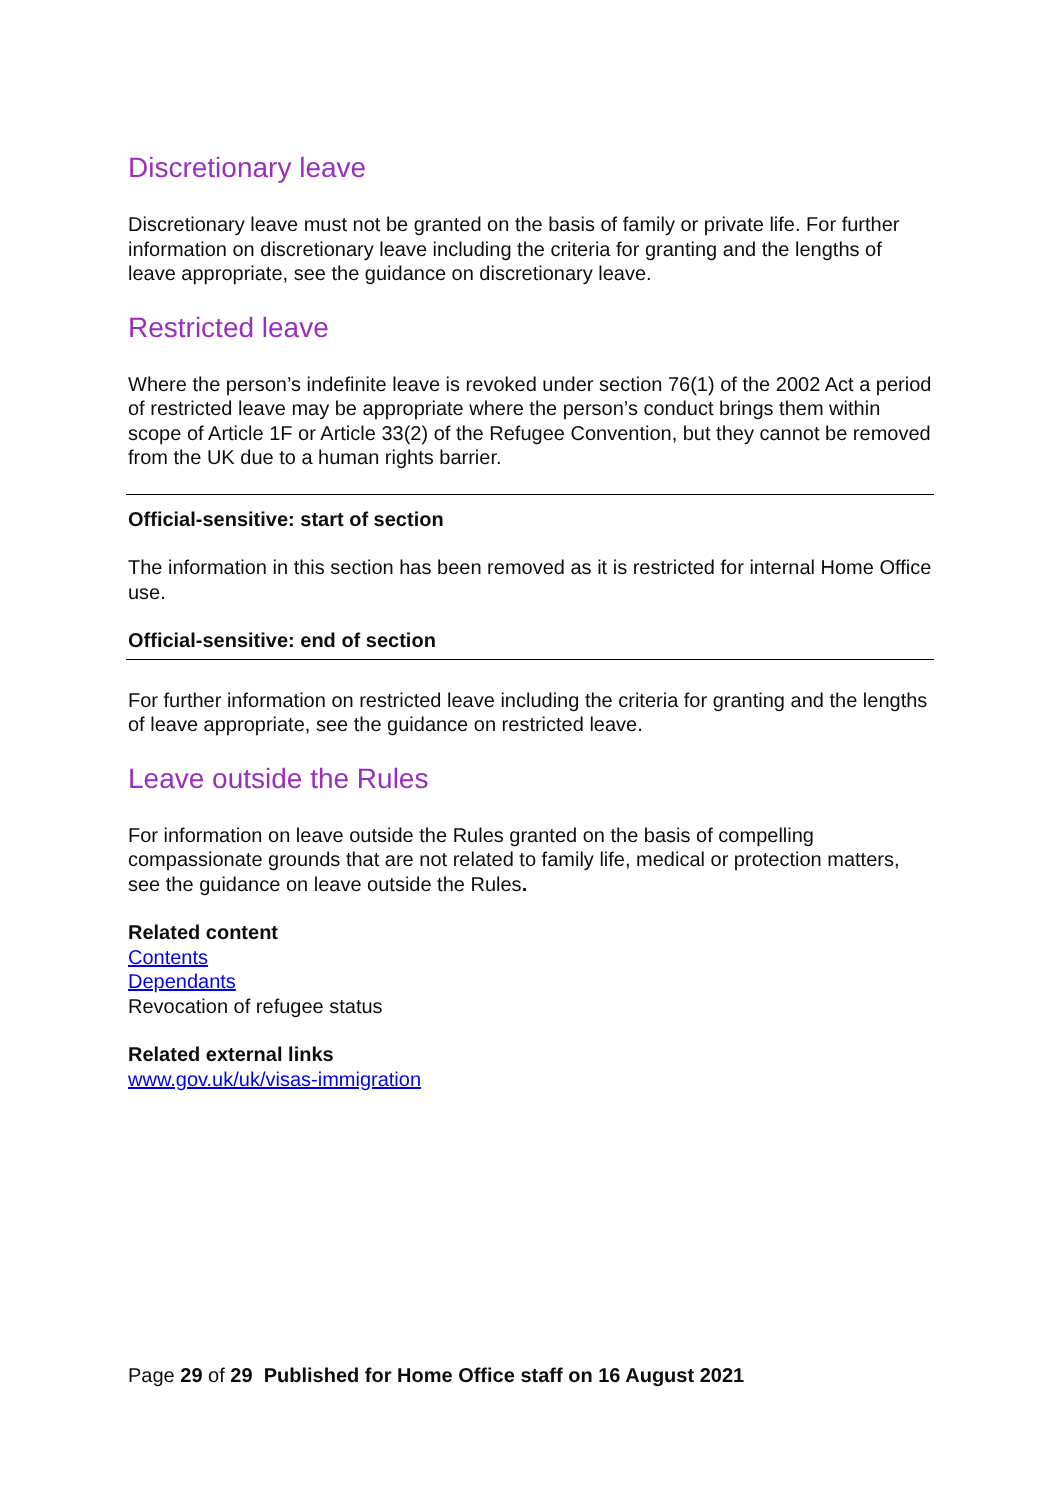Discretionary leave
Discretionary leave must not be granted on the basis of family or private life. For further information on discretionary leave including the criteria for granting and the lengths of leave appropriate, see the guidance on discretionary leave.
Restricted leave
Where the person’s indefinite leave is revoked under section 76(1) of the 2002 Act a period of restricted leave may be appropriate where the person’s conduct brings them within scope of Article 1F or Article 33(2) of the Refugee Convention, but they cannot be removed from the UK due to a human rights barrier.
Official-sensitive: start of section
The information in this section has been removed as it is restricted for internal Home Office use.
Official-sensitive: end of section
For further information on restricted leave including the criteria for granting and the lengths of leave appropriate, see the guidance on restricted leave.
Leave outside the Rules
For information on leave outside the Rules granted on the basis of compelling compassionate grounds that are not related to family life, medical or protection matters, see the guidance on leave outside the Rules.
Related content
Contents
Dependants
Revocation of refugee status
Related external links
www.gov.uk/uk/visas-immigration
Page 29 of 29 Published for Home Office staff on 16 August 2021